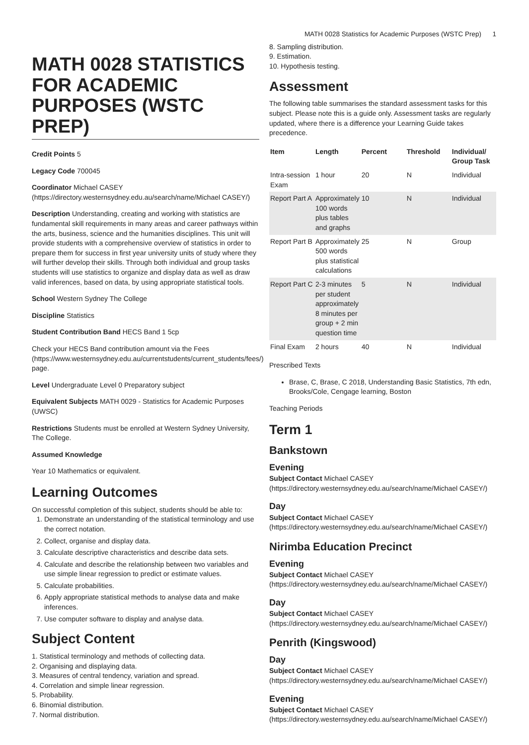MATH 0028 Statistics for Academic Purposes (WSTC Prep) 1
MATH 0028 STATISTICS FOR ACADEMIC PURPOSES (WSTC PREP)
Credit Points 5
Legacy Code 700045
Coordinator Michael CASEY (https://directory.westernsydney.edu.au/search/name/Michael CASEY/)
Description Understanding, creating and working with statistics are fundamental skill requirements in many areas and career pathways within the arts, business, science and the humanities disciplines. This unit will provide students with a comprehensive overview of statistics in order to prepare them for success in first year university units of study where they will further develop their skills. Through both individual and group tasks students will use statistics to organize and display data as well as draw valid inferences, based on data, by using appropriate statistical tools.
School Western Sydney The College
Discipline Statistics
Student Contribution Band HECS Band 1 5cp
Check your HECS Band contribution amount via the Fees (https://www.westernsydney.edu.au/currentstudents/current_students/fees/) page.
Level Undergraduate Level 0 Preparatory subject
Equivalent Subjects MATH 0029 - Statistics for Academic Purposes (UWSC)
Restrictions Students must be enrolled at Western Sydney University, The College.
Assumed Knowledge
Year 10 Mathematics or equivalent.
Learning Outcomes
On successful completion of this subject, students should be able to:
1. Demonstrate an understanding of the statistical terminology and use the correct notation.
2. Collect, organise and display data.
3. Calculate descriptive characteristics and describe data sets.
4. Calculate and describe the relationship between two variables and use simple linear regression to predict or estimate values.
5. Calculate probabilities.
6. Apply appropriate statistical methods to analyse data and make inferences.
7. Use computer software to display and analyse data.
Subject Content
1. Statistical terminology and methods of collecting data.
2. Organising and displaying data.
3. Measures of central tendency, variation and spread.
4. Correlation and simple linear regression.
5. Probability.
6. Binomial distribution.
7. Normal distribution.
8. Sampling distribution.
9. Estimation.
10. Hypothesis testing.
Assessment
The following table summarises the standard assessment tasks for this subject. Please note this is a guide only. Assessment tasks are regularly updated, where there is a difference your Learning Guide takes precedence.
| Item | Length | Percent | Threshold | Individual/ Group Task |
| --- | --- | --- | --- | --- |
| Intra-session Exam | 1 hour | 20 | N | Individual |
| Report Part A | Approximately 100 words plus tables and graphs | 10 | N | Individual |
| Report Part B | Approximately 500 words plus statistical calculations | 25 | N | Group |
| Report Part C | 2-3 minutes per student approximately 8 minutes per group + 2 min question time | 5 | N | Individual |
| Final Exam | 2 hours | 40 | N | Individual |
Prescribed Texts
Brase, C, Brase, C 2018, Understanding Basic Statistics, 7th edn, Brooks/Cole, Cengage learning, Boston
Teaching Periods
Term 1
Bankstown
Evening
Subject Contact Michael CASEY (https://directory.westernsydney.edu.au/search/name/Michael CASEY/)
Day
Subject Contact Michael CASEY (https://directory.westernsydney.edu.au/search/name/Michael CASEY/)
Nirimba Education Precinct
Evening
Subject Contact Michael CASEY (https://directory.westernsydney.edu.au/search/name/Michael CASEY/)
Day
Subject Contact Michael CASEY (https://directory.westernsydney.edu.au/search/name/Michael CASEY/)
Penrith (Kingswood)
Day
Subject Contact Michael CASEY (https://directory.westernsydney.edu.au/search/name/Michael CASEY/)
Evening
Subject Contact Michael CASEY (https://directory.westernsydney.edu.au/search/name/Michael CASEY/)